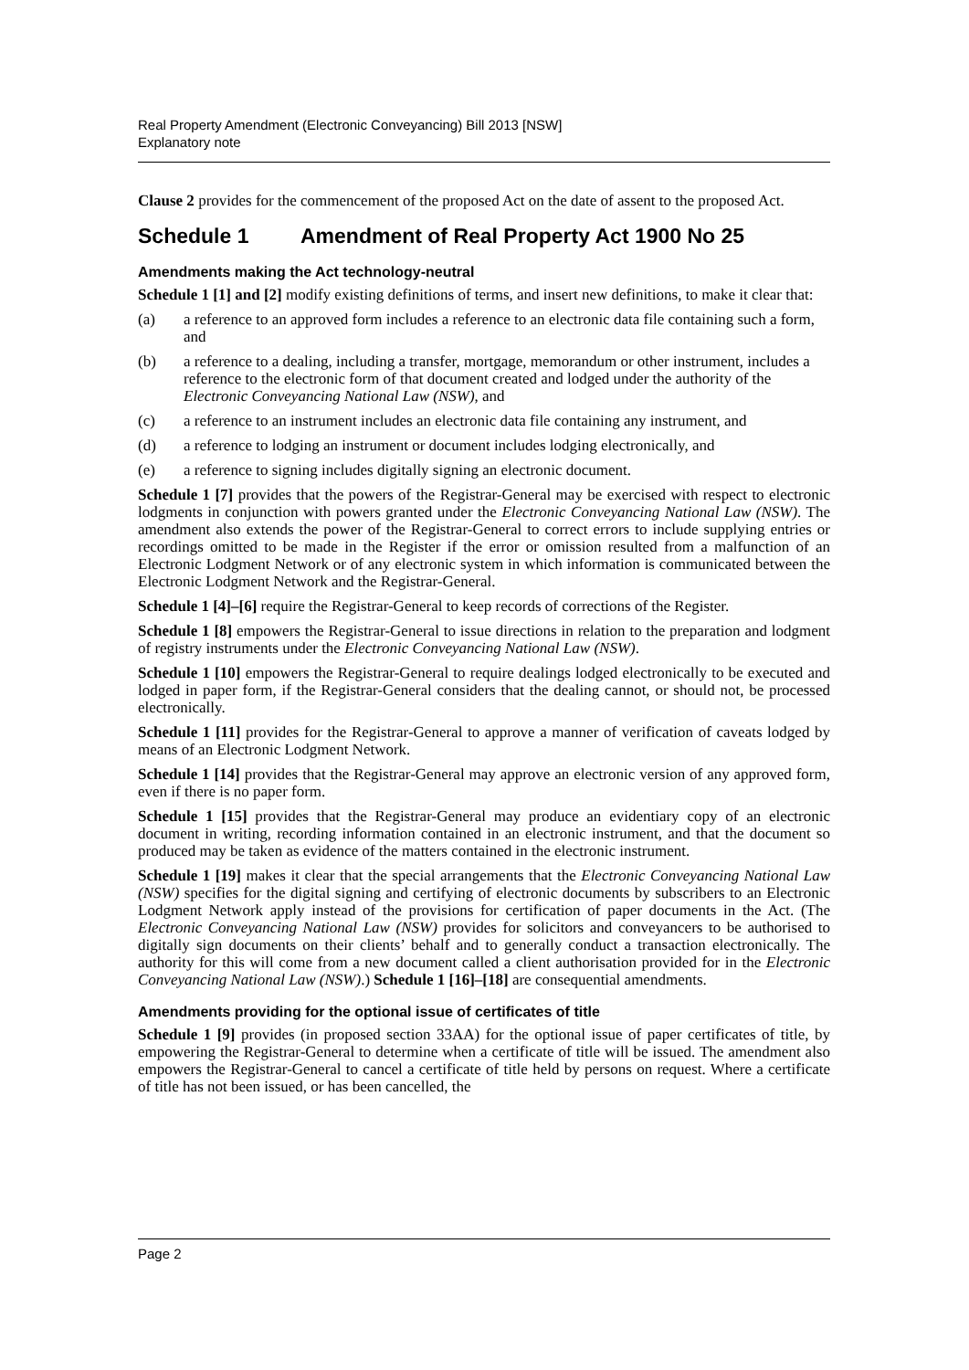Real Property Amendment (Electronic Conveyancing) Bill 2013 [NSW]
Explanatory note
Clause 2 provides for the commencement of the proposed Act on the date of assent to the proposed Act.
Schedule 1 Amendment of Real Property Act 1900 No 25
Amendments making the Act technology-neutral
Schedule 1 [1] and [2] modify existing definitions of terms, and insert new definitions, to make it clear that:
(a) a reference to an approved form includes a reference to an electronic data file containing such a form, and
(b) a reference to a dealing, including a transfer, mortgage, memorandum or other instrument, includes a reference to the electronic form of that document created and lodged under the authority of the Electronic Conveyancing National Law (NSW), and
(c) a reference to an instrument includes an electronic data file containing any instrument, and
(d) a reference to lodging an instrument or document includes lodging electronically, and
(e) a reference to signing includes digitally signing an electronic document.
Schedule 1 [7] provides that the powers of the Registrar-General may be exercised with respect to electronic lodgments in conjunction with powers granted under the Electronic Conveyancing National Law (NSW). The amendment also extends the power of the Registrar-General to correct errors to include supplying entries or recordings omitted to be made in the Register if the error or omission resulted from a malfunction of an Electronic Lodgment Network or of any electronic system in which information is communicated between the Electronic Lodgment Network and the Registrar-General.
Schedule 1 [4]–[6] require the Registrar-General to keep records of corrections of the Register.
Schedule 1 [8] empowers the Registrar-General to issue directions in relation to the preparation and lodgment of registry instruments under the Electronic Conveyancing National Law (NSW).
Schedule 1 [10] empowers the Registrar-General to require dealings lodged electronically to be executed and lodged in paper form, if the Registrar-General considers that the dealing cannot, or should not, be processed electronically.
Schedule 1 [11] provides for the Registrar-General to approve a manner of verification of caveats lodged by means of an Electronic Lodgment Network.
Schedule 1 [14] provides that the Registrar-General may approve an electronic version of any approved form, even if there is no paper form.
Schedule 1 [15] provides that the Registrar-General may produce an evidentiary copy of an electronic document in writing, recording information contained in an electronic instrument, and that the document so produced may be taken as evidence of the matters contained in the electronic instrument.
Schedule 1 [19] makes it clear that the special arrangements that the Electronic Conveyancing National Law (NSW) specifies for the digital signing and certifying of electronic documents by subscribers to an Electronic Lodgment Network apply instead of the provisions for certification of paper documents in the Act. (The Electronic Conveyancing National Law (NSW) provides for solicitors and conveyancers to be authorised to digitally sign documents on their clients’ behalf and to generally conduct a transaction electronically. The authority for this will come from a new document called a client authorisation provided for in the Electronic Conveyancing National Law (NSW).) Schedule 1 [16]–[18] are consequential amendments.
Amendments providing for the optional issue of certificates of title
Schedule 1 [9] provides (in proposed section 33AA) for the optional issue of paper certificates of title, by empowering the Registrar-General to determine when a certificate of title will be issued. The amendment also empowers the Registrar-General to cancel a certificate of title held by persons on request. Where a certificate of title has not been issued, or has been cancelled, the
Page 2